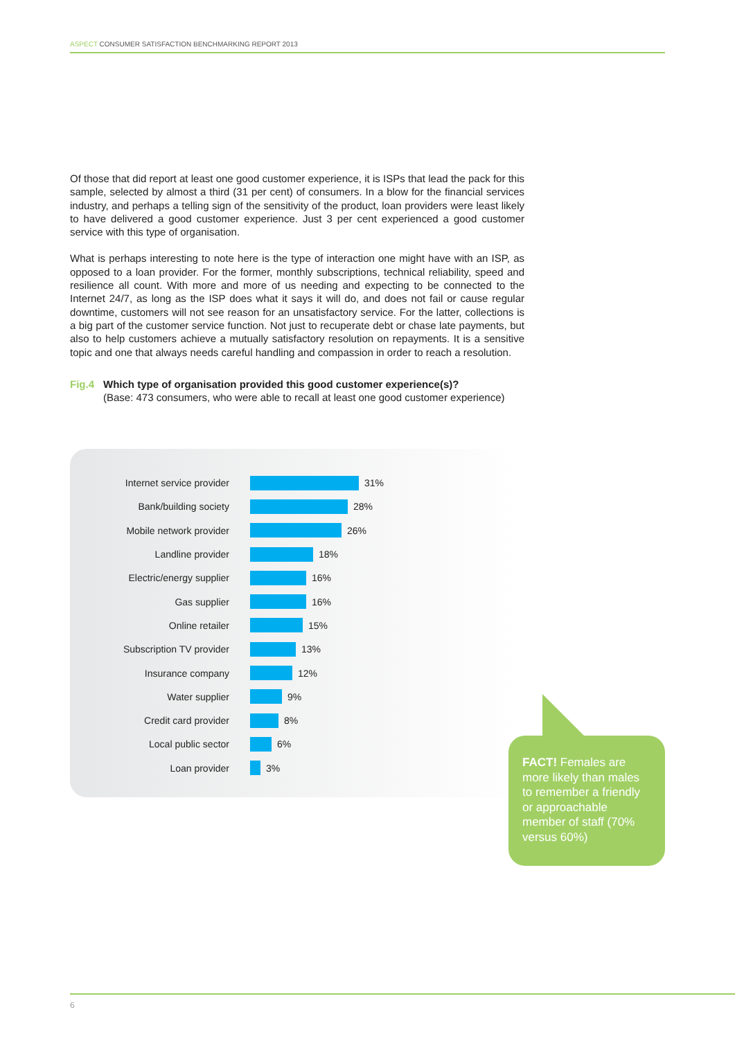ASPECT CONSUMER SATISFACTION BENCHMARKING REPORT 2013
Of those that did report at least one good customer experience, it is ISPs that lead the pack for this sample, selected by almost a third (31 per cent) of consumers. In a blow for the financial services industry, and perhaps a telling sign of the sensitivity of the product, loan providers were least likely to have delivered a good customer experience. Just 3 per cent experienced a good customer service with this type of organisation.
What is perhaps interesting to note here is the type of interaction one might have with an ISP, as opposed to a loan provider. For the former, monthly subscriptions, technical reliability, speed and resilience all count. With more and more of us needing and expecting to be connected to the Internet 24/7, as long as the ISP does what it says it will do, and does not fail or cause regular downtime, customers will not see reason for an unsatisfactory service. For the latter, collections is a big part of the customer service function. Not just to recuperate debt or chase late payments, but also to help customers achieve a mutually satisfactory resolution on repayments. It is a sensitive topic and one that always needs careful handling and compassion in order to reach a resolution.
Fig.4 Which type of organisation provided this good customer experience(s)?
(Base: 473 consumers, who were able to recall at least one good customer experience)
Internet service provider 31%
Bank/building society 28%
Mobile network provider 26%
Landline provider 18%
Electric/energy supplier 16%
Gas supplier 16%
Online retailer 15%
Subscription TV provider 13%
Insurance company 12%
Water supplier 9%
Credit card provider 8%
Local public sector 6%
Loan provider 3%
FACT! Females are more likely than males to remember a friendly or approachable member of staff (70% versus 60%)
6